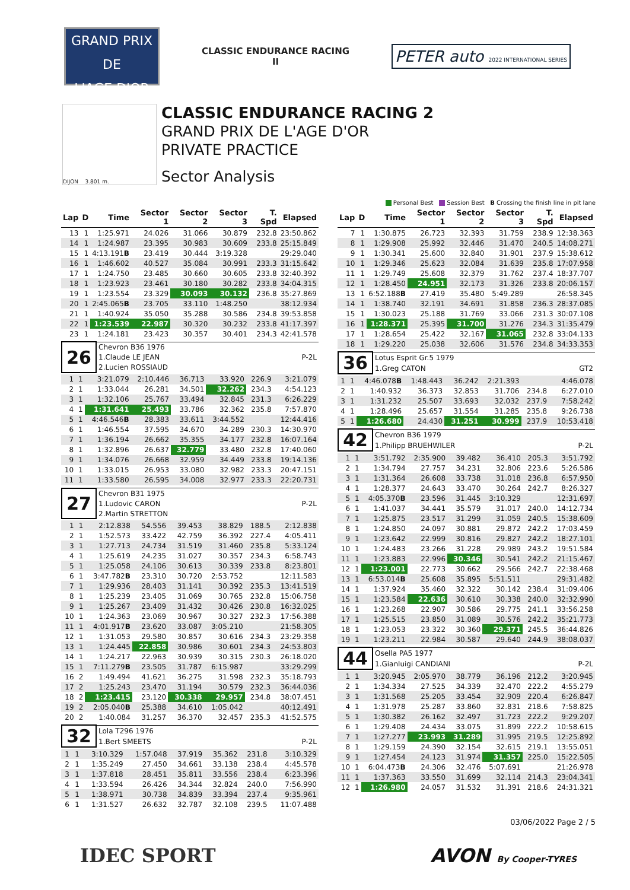GRAND PRIX
DE
L'AGE D'OR
CLASSIC ENDURANCE RACING
II
PETER auto 2022 INTERNATIONAL SERIES
DIJON 3.801 m.
CLASSIC ENDURANCE RACING 2
GRAND PRIX DE L'AGE D'OR
PRIVATE PRACTICE
Sector Analysis
Personal Best Session Best B Crossing the finish line in pit lane
| Lap | D | Time | Sector 1 | Sector 2 | Sector 3 | T. Spd | Elapsed |
| --- | --- | --- | --- | --- | --- | --- | --- |
| 13 | 1 | 1:25.971 | 24.026 | 31.066 | 30.879 | 232.8 | 23:50.862 |
| 14 | 1 | 1:24.987 | 23.395 | 30.983 | 30.609 | 233.8 | 25:15.849 |
| 15 | 1 | 4:13.191 B | 23.419 | 30.444 | 3:19.328 | | 29:29.040 |
| 16 | 1 | 1:46.602 | 40.527 | 35.084 | 30.991 | 233.3 | 31:15.642 |
| 17 | 1 | 1:24.750 | 23.485 | 30.660 | 30.605 | 233.8 | 32:40.392 |
| 18 | 1 | 1:23.923 | 23.461 | 30.180 | 30.282 | 233.8 | 34:04.315 |
| 19 | 1 | 1:23.554 | 23.329 | 30.093 | 30.132 | 236.8 | 35:27.869 |
| 20 | 1 | 2:45.065 B | 23.705 | 33.110 | 1:48.250 | | 38:12.934 |
| 21 | 1 | 1:40.924 | 35.050 | 35.288 | 30.586 | 234.8 | 39:53.858 |
| 22 | 1 | 1:23.539 | 22.987 | 30.320 | 30.232 | 233.8 | 41:17.397 |
| 23 | 1 | 1:24.181 | 23.423 | 30.357 | 30.401 | 234.3 | 42:41.578 |
| 26 | Chevron B36 1976 | |
| | 1.Claude LE JEAN | P-2L |
| | 2.Lucien ROSSIAUD | |
| 1 | 1 | 3:21.079 | 2:10.446 | 36.713 | 33.920 | 226.9 | 3:21.079 |
| 2 | 1 | 1:33.044 | 26.281 | 34.501 | 32.262 | 234.3 | 4:54.123 |
| 3 | 1 | 1:32.106 | 25.767 | 33.494 | 32.845 | 231.3 | 6:26.229 |
| 4 | 1 | 1:31.641 | 25.493 | 33.786 | 32.362 | 235.8 | 7:57.870 |
| 5 | 1 | 4:46.546 B | 28.383 | 33.611 | 3:44.552 | | 12:44.416 |
| 6 | 1 | 1:46.554 | 37.595 | 34.670 | 34.289 | 230.3 | 14:30.970 |
| 7 | 1 | 1:36.194 | 26.662 | 35.355 | 34.177 | 232.8 | 16:07.164 |
| 8 | 1 | 1:32.896 | 26.637 | 32.779 | 33.480 | 232.8 | 17:40.060 |
| 9 | 1 | 1:34.076 | 26.668 | 32.959 | 34.449 | 233.8 | 19:14.136 |
| 10 | 1 | 1:33.015 | 26.953 | 33.080 | 32.982 | 233.3 | 20:47.151 |
| 11 | 1 | 1:33.580 | 26.595 | 34.008 | 32.977 | 233.3 | 22:20.731 |
| 27 | Chevron B31 1975 | |
| | 1.Ludovic CARON | P-2L |
| | 2.Martin STRETTON | |
| 1 | 1 | 2:12.838 | 54.556 | 39.453 | 38.829 | 188.5 | 2:12.838 |
| 2 | 1 | 1:52.573 | 33.422 | 42.759 | 36.392 | 227.4 | 4:05.411 |
| 3 | 1 | 1:27.713 | 24.734 | 31.519 | 31.460 | 235.8 | 5:33.124 |
| 4 | 1 | 1:25.619 | 24.235 | 31.027 | 30.357 | 234.3 | 6:58.743 |
| 5 | 1 | 1:25.058 | 24.106 | 30.613 | 30.339 | 233.8 | 8:23.801 |
| 6 | 1 | 3:47.782 B | 23.310 | 30.720 | 2:53.752 | | 12:11.583 |
| 7 | 1 | 1:29.936 | 28.403 | 31.141 | 30.392 | 235.3 | 13:41.519 |
| 8 | 1 | 1:25.239 | 23.405 | 31.069 | 30.765 | 232.8 | 15:06.758 |
| 9 | 1 | 1:25.267 | 23.409 | 31.432 | 30.426 | 230.8 | 16:32.025 |
| 10 | 1 | 1:24.363 | 23.069 | 30.967 | 30.327 | 232.3 | 17:56.388 |
| 11 | 1 | 4:01.917 B | 23.620 | 33.087 | 3:05.210 | | 21:58.305 |
| 12 | 1 | 1:31.053 | 29.580 | 30.857 | 30.616 | 234.3 | 23:29.358 |
| 13 | 1 | 1:24.445 | 22.858 | 30.986 | 30.601 | 234.3 | 24:53.803 |
| 14 | 1 | 1:24.217 | 22.963 | 30.939 | 30.315 | 230.3 | 26:18.020 |
| 15 | 1 | 7:11.279 B | 23.505 | 31.787 | 6:15.987 | | 33:29.299 |
| 16 | 2 | 1:49.494 | 41.621 | 36.275 | 31.598 | 232.3 | 35:18.793 |
| 17 | 2 | 1:25.243 | 23.470 | 31.194 | 30.579 | 232.3 | 36:44.036 |
| 18 | 2 | 1:23.415 | 23.120 | 30.338 | 29.957 | 234.8 | 38:07.451 |
| 19 | 2 | 2:05.040 B | 25.388 | 34.610 | 1:05.042 | | 40:12.491 |
| 20 | 2 | 1:40.084 | 31.257 | 36.370 | 32.457 | 235.3 | 41:52.575 |
| 32 | Lola T296 1976 | |
| | 1.Bert SMEETS | P-2L |
| 1 | 1 | 3:10.329 | 1:57.048 | 37.919 | 35.362 | 231.8 | 3:10.329 |
| 2 | 1 | 1:35.249 | 27.450 | 34.661 | 33.138 | 238.4 | 4:45.578 |
| 3 | 1 | 1:37.818 | 28.451 | 35.811 | 33.556 | 238.4 | 6:23.396 |
| 4 | 1 | 1:33.594 | 26.426 | 34.344 | 32.824 | 240.0 | 7:56.990 |
| 5 | 1 | 1:38.971 | 30.738 | 34.839 | 33.394 | 237.4 | 9:35.961 |
| 6 | 1 | 1:31.527 | 26.632 | 32.787 | 32.108 | 239.5 | 11:07.488 |
| Lap | D | Time | Sector 1 | Sector 2 | Sector 3 | T. Spd | Elapsed |
| --- | --- | --- | --- | --- | --- | --- | --- |
| 7 | 1 | 1:30.875 | 26.723 | 32.393 | 31.759 | 238.9 | 12:38.363 |
| 8 | 1 | 1:29.908 | 25.992 | 32.446 | 31.470 | 240.5 | 14:08.271 |
| 9 | 1 | 1:30.341 | 25.600 | 32.840 | 31.901 | 237.9 | 15:38.612 |
| 10 | 1 | 1:29.346 | 25.623 | 32.084 | 31.639 | 235.8 | 17:07.958 |
| 11 | 1 | 1:29.749 | 25.608 | 32.379 | 31.762 | 237.4 | 18:37.707 |
| 12 | 1 | 1:28.450 | 24.951 | 32.173 | 31.326 | 233.8 | 20:06.157 |
| 13 | 1 | 6:52.188 B | 27.419 | 35.480 | 5:49.289 | | 26:58.345 |
| 14 | 1 | 1:38.740 | 32.191 | 34.691 | 31.858 | 236.3 | 28:37.085 |
| 15 | 1 | 1:30.023 | 25.188 | 31.769 | 33.066 | 231.3 | 30:07.108 |
| 16 | 1 | 1:28.371 | 25.395 | 31.700 | 31.276 | 234.3 | 31:35.479 |
| 17 | 1 | 1:28.654 | 25.422 | 32.167 | 31.065 | 232.8 | 33:04.133 |
| 18 | 1 | 1:29.220 | 25.038 | 32.606 | 31.576 | 234.8 | 34:33.353 |
| 36 | Lotus Esprit Gr.5 1979 | |
| | 1.Greg CATON | GT2 |
| 1 | 1 | 4:46.078 B | 1:48.443 | 36.242 | 2:21.393 | | 4:46.078 |
| 2 | 1 | 1:40.932 | 36.373 | 32.853 | 31.706 | 234.8 | 6:27.010 |
| 3 | 1 | 1:31.232 | 25.507 | 33.693 | 32.032 | 237.9 | 7:58.242 |
| 4 | 1 | 1:28.496 | 25.657 | 31.554 | 31.285 | 235.8 | 9:26.738 |
| 5 | 1 | 1:26.680 | 24.430 | 31.251 | 30.999 | 237.9 | 10:53.418 |
| 42 | Chevron B36 1979 | |
| | 1.Philipp BRUEHWILER | P-2L |
| 1 | 1 | 3:51.792 | 2:35.900 | 39.482 | 36.410 | 205.3 | 3:51.792 |
| 2 | 1 | 1:34.794 | 27.757 | 34.231 | 32.806 | 223.6 | 5:26.586 |
| 3 | 1 | 1:31.364 | 26.608 | 33.738 | 31.018 | 236.8 | 6:57.950 |
| 4 | 1 | 1:28.377 | 24.643 | 33.470 | 30.264 | 242.7 | 8:26.327 |
| 5 | 1 | 4:05.370 B | 23.596 | 31.445 | 3:10.329 | | 12:31.697 |
| 6 | 1 | 1:41.037 | 34.441 | 35.579 | 31.017 | 240.0 | 14:12.734 |
| 7 | 1 | 1:25.875 | 23.517 | 31.299 | 31.059 | 240.5 | 15:38.609 |
| 8 | 1 | 1:24.850 | 24.097 | 30.881 | 29.872 | 242.2 | 17:03.459 |
| 9 | 1 | 1:23.642 | 22.999 | 30.816 | 29.827 | 242.2 | 18:27.101 |
| 10 | 1 | 1:24.483 | 23.266 | 31.228 | 29.989 | 243.2 | 19:51.584 |
| 11 | 1 | 1:23.883 | 22.996 | 30.346 | 30.541 | 242.2 | 21:15.467 |
| 12 | 1 | 1:23.001 | 22.773 | 30.662 | 29.566 | 242.7 | 22:38.468 |
| 13 | 1 | 6:53.014 B | 25.608 | 35.895 | 5:51.511 | | 29:31.482 |
| 14 | 1 | 1:37.924 | 35.460 | 32.322 | 30.142 | 238.4 | 31:09.406 |
| 15 | 1 | 1:23.584 | 22.636 | 30.610 | 30.338 | 240.0 | 32:32.990 |
| 16 | 1 | 1:23.268 | 22.907 | 30.586 | 29.775 | 241.1 | 33:56.258 |
| 17 | 1 | 1:25.515 | 23.850 | 31.089 | 30.576 | 242.2 | 35:21.773 |
| 18 | 1 | 1:23.053 | 23.322 | 30.360 | 29.371 | 245.5 | 36:44.826 |
| 19 | 1 | 1:23.211 | 22.984 | 30.587 | 29.640 | 244.9 | 38:08.037 |
| 44 | Osella PA5 1977 | |
| | 1.Gianluigi CANDIANI | P-2L |
| 1 | 1 | 3:20.945 | 2:05.970 | 38.779 | 36.196 | 212.2 | 3:20.945 |
| 2 | 1 | 1:34.334 | 27.525 | 34.339 | 32.470 | 222.2 | 4:55.279 |
| 3 | 1 | 1:31.568 | 25.205 | 33.454 | 32.909 | 220.4 | 6:26.847 |
| 4 | 1 | 1:31.978 | 25.287 | 33.860 | 32.831 | 218.6 | 7:58.825 |
| 5 | 1 | 1:30.382 | 26.162 | 32.497 | 31.723 | 222.2 | 9:29.207 |
| 6 | 1 | 1:29.408 | 24.434 | 33.075 | 31.899 | 222.2 | 10:58.615 |
| 7 | 1 | 1:27.277 | 23.993 | 31.289 | 31.995 | 219.5 | 12:25.892 |
| 8 | 1 | 1:29.159 | 24.390 | 32.154 | 32.615 | 219.1 | 13:55.051 |
| 9 | 1 | 1:27.454 | 24.123 | 31.974 | 31.357 | 225.0 | 15:22.505 |
| 10 | 1 | 6:04.473 B | 24.306 | 32.476 | 5:07.691 | | 21:26.978 |
| 11 | 1 | 1:37.363 | 33.550 | 31.699 | 32.114 | 214.3 | 23:04.341 |
| 12 | 1 | 1:26.980 | 24.057 | 31.532 | 31.391 | 218.6 | 24:31.321 |
03/06/2022 Page 2 / 5
IDEC SPORT AVON By Cooper-TYRES